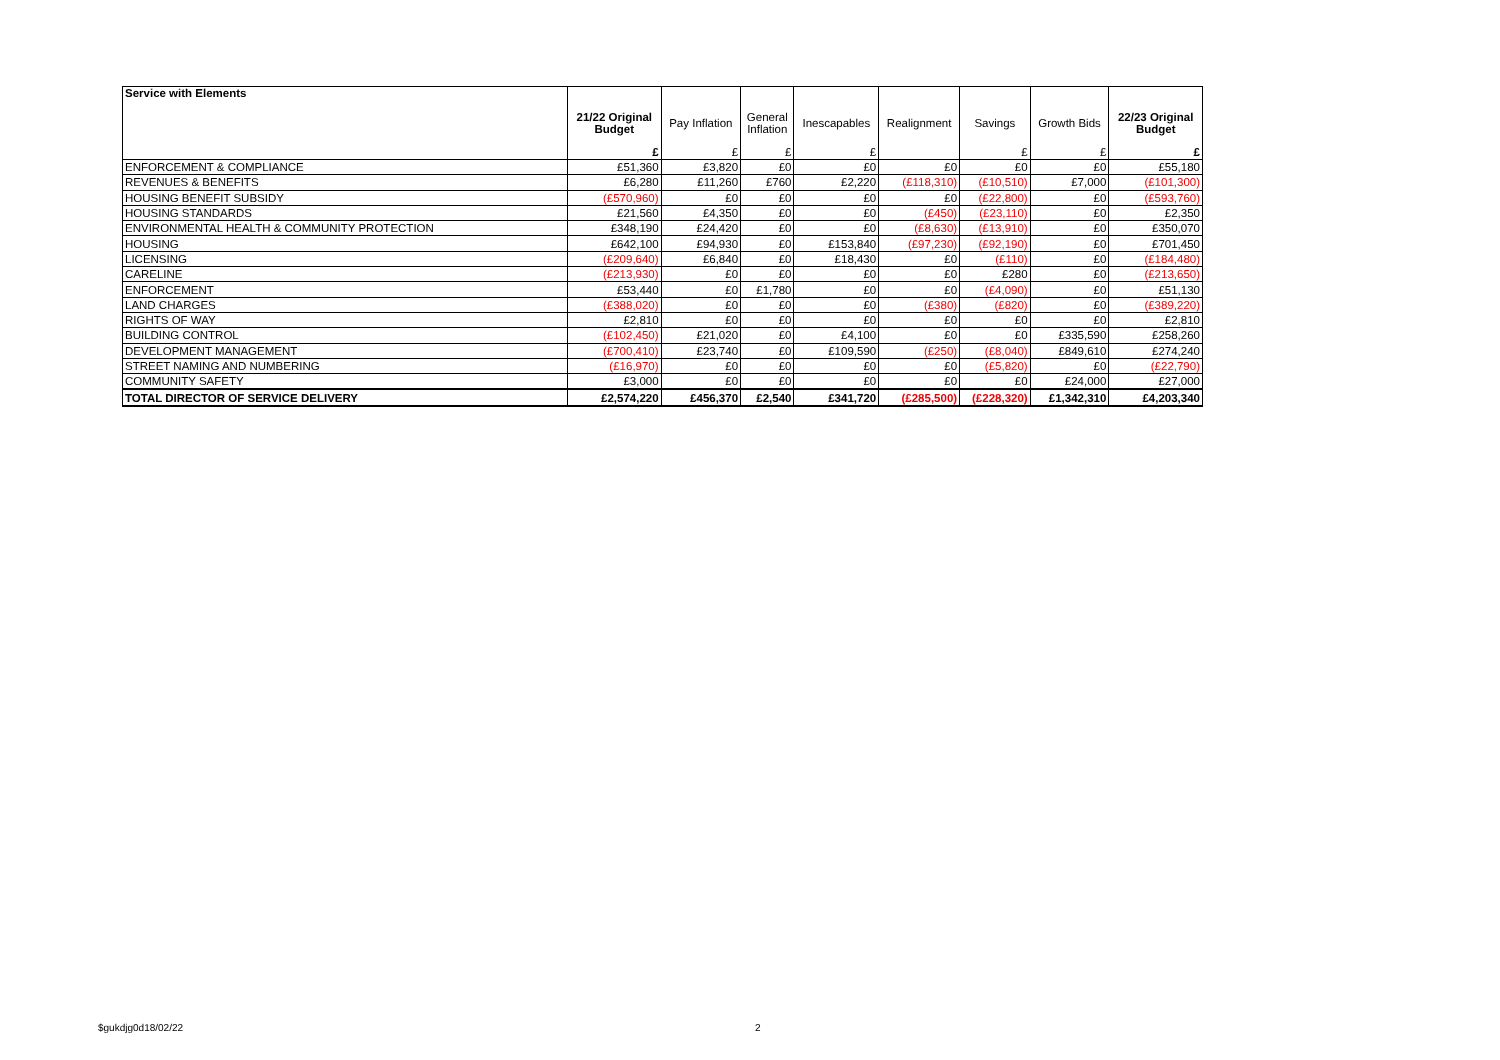| Service with Elements | 21/22 Original Budget £ | Pay Inflation £ | General Inflation £ | Inescapables £ | Realignment | Savings £ | Growth Bids £ | 22/23 Original Budget £ |
| --- | --- | --- | --- | --- | --- | --- | --- | --- |
| ENFORCEMENT & COMPLIANCE | £51,360 | £3,820 | £0 | £0 | £0 | £0 | £0 | £55,180 |
| REVENUES & BENEFITS | £6,280 | £11,260 | £760 | £2,220 | (£118,310) | (£10,510) | £7,000 | (£101,300) |
| HOUSING BENEFIT SUBSIDY | (£570,960) | £0 | £0 | £0 | £0 | (£22,800) | £0 | (£593,760) |
| HOUSING STANDARDS | £21,560 | £4,350 | £0 | £0 | (£450) | (£23,110) | £0 | £2,350 |
| ENVIRONMENTAL HEALTH & COMMUNITY PROTECTION | £348,190 | £24,420 | £0 | £0 | (£8,630) | (£13,910) | £0 | £350,070 |
| HOUSING | £642,100 | £94,930 | £0 | £153,840 | (£97,230) | (£92,190) | £0 | £701,450 |
| LICENSING | (£209,640) | £6,840 | £0 | £18,430 | £0 | (£110) | £0 | (£184,480) |
| CARELINE | (£213,930) | £0 | £0 | £0 | £0 | £280 | £0 | (£213,650) |
| ENFORCEMENT | £53,440 | £0 | £1,780 | £0 | £0 | (£4,090) | £0 | £51,130 |
| LAND CHARGES | (£388,020) | £0 | £0 | £0 | (£380) | (£820) | £0 | (£389,220) |
| RIGHTS OF WAY | £2,810 | £0 | £0 | £0 | £0 | £0 | £0 | £2,810 |
| BUILDING CONTROL | (£102,450) | £21,020 | £0 | £4,100 | £0 | £0 | £335,590 | £258,260 |
| DEVELOPMENT MANAGEMENT | (£700,410) | £23,740 | £0 | £109,590 | (£250) | (£8,040) | £849,610 | £274,240 |
| STREET NAMING AND NUMBERING | (£16,970) | £0 | £0 | £0 | £0 | (£5,820) | £0 | (£22,790) |
| COMMUNITY SAFETY | £3,000 | £0 | £0 | £0 | £0 | £0 | £24,000 | £27,000 |
| TOTAL DIRECTOR OF SERVICE DELIVERY | £2,574,220 | £456,370 | £2,540 | £341,720 | (£285,500) | (£228,320) | £1,342,310 | £4,203,340 |
$gukdjg0d18/02/22 2